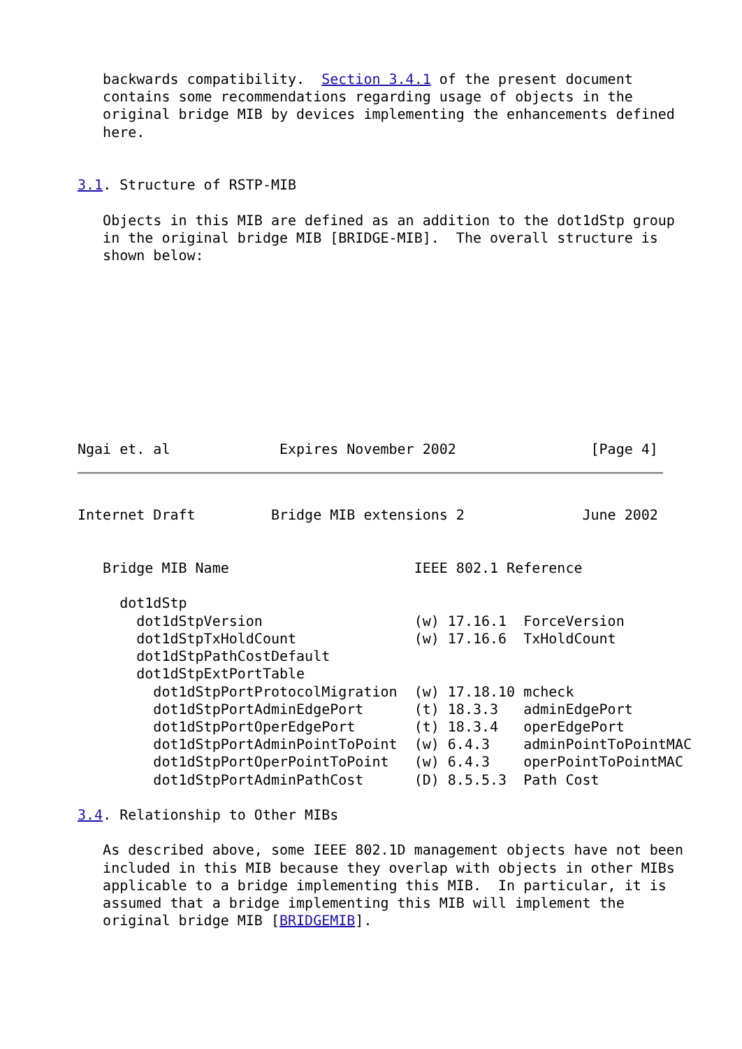backwards compatibility.  Section 3.4.1 of the present document
   contains some recommendations regarding usage of objects in the
   original bridge MIB by devices implementing the enhancements defined
   here.


3.1. Structure of RSTP-MIB

   Objects in this MIB are defined as an addition to the dot1dStp group
   in the original bridge MIB [BRIDGE-MIB].  The overall structure is
   shown below:










Ngai et. al             Expires November 2002                [Page 4]
Internet Draft         Bridge MIB extensions 2              June 2002


   Bridge MIB Name                      IEEE 802.1 Reference

     dot1dStp
       dot1dStpVersion                  (w) 17.16.1  ForceVersion
       dot1dStpTxHoldCount              (w) 17.16.6  TxHoldCount
       dot1dStpPathCostDefault
       dot1dStpExtPortTable
         dot1dStpPortProtocolMigration  (w) 17.18.10 mcheck
         dot1dStpPortAdminEdgePort      (t) 18.3.3   adminEdgePort
         dot1dStpPortOperEdgePort       (t) 18.3.4   operEdgePort
         dot1dStpPortAdminPointToPoint  (w) 6.4.3    adminPointToPointMAC
         dot1dStpPortOperPointToPoint   (w) 6.4.3    operPointToPointMAC
         dot1dStpPortAdminPathCost      (D) 8.5.5.3  Path Cost

3.4. Relationship to Other MIBs

   As described above, some IEEE 802.1D management objects have not been
   included in this MIB because they overlap with objects in other MIBs
   applicable to a bridge implementing this MIB.  In particular, it is
   assumed that a bridge implementing this MIB will implement the
   original bridge MIB [BRIDGEMIB].